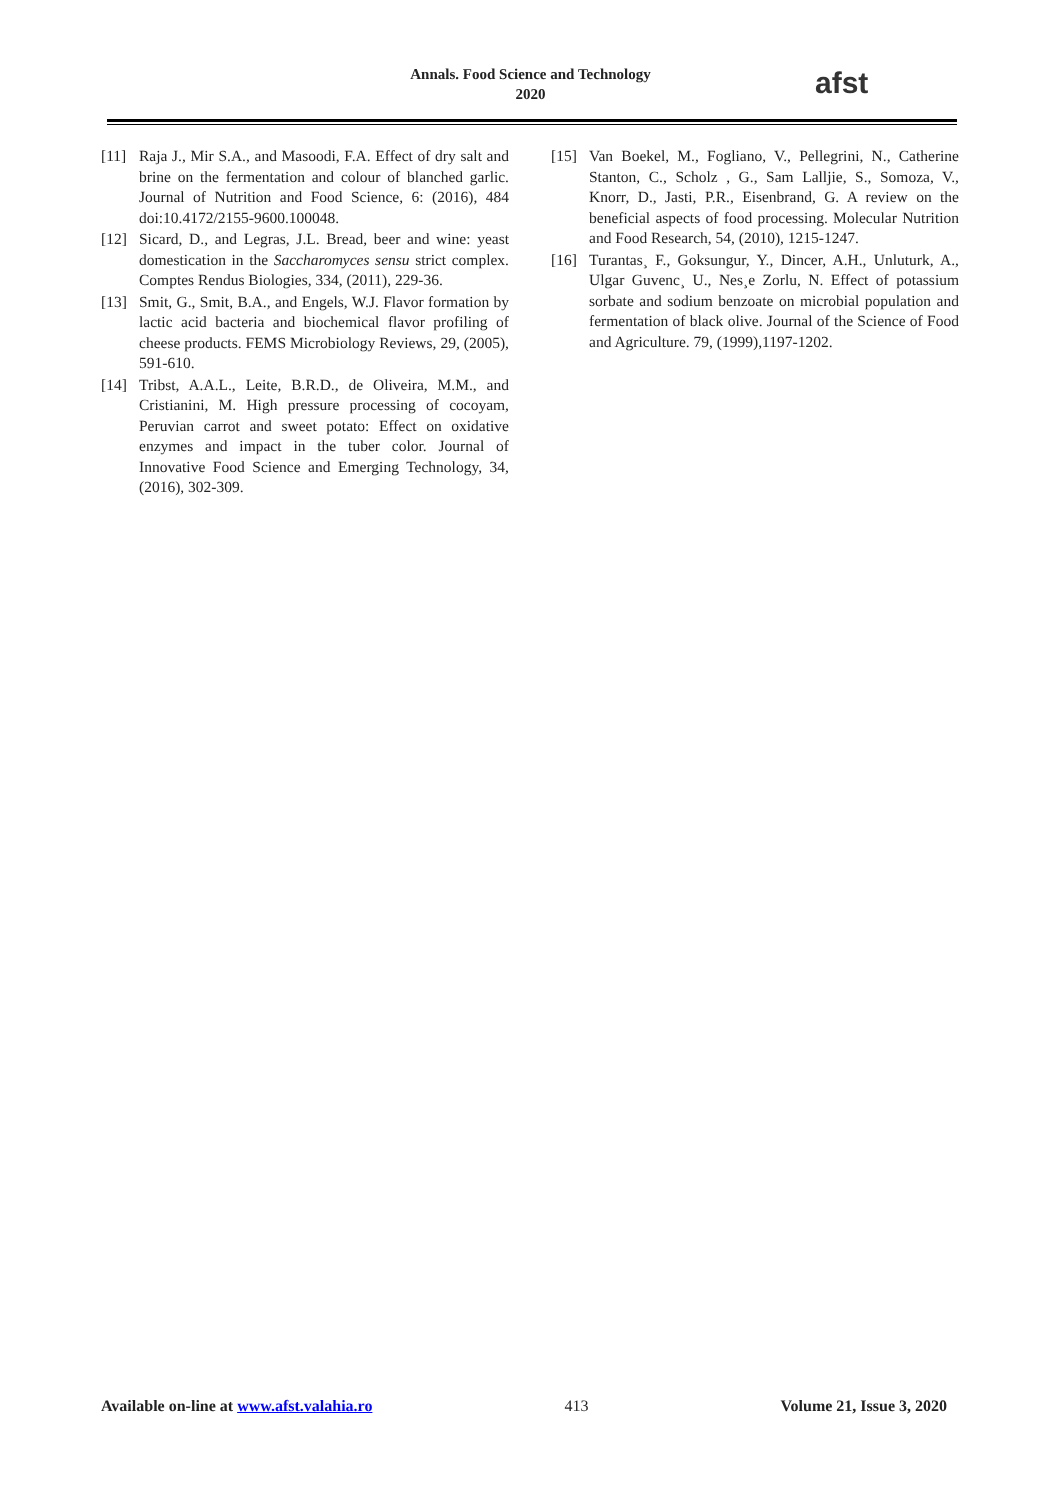Annals. Food Science and Technology
2020
afst
[11] Raja J., Mir S.A., and Masoodi, F.A. Effect of dry salt and brine on the fermentation and colour of blanched garlic. Journal of Nutrition and Food Science, 6: (2016), 484 doi:10.4172/2155-9600.100048.
[12] Sicard, D., and Legras, J.L. Bread, beer and wine: yeast domestication in the Saccharomyces sensu strict complex. Comptes Rendus Biologies, 334, (2011), 229-36.
[13] Smit, G., Smit, B.A., and Engels, W.J. Flavor formation by lactic acid bacteria and biochemical flavor profiling of cheese products. FEMS Microbiology Reviews, 29, (2005), 591-610.
[14] Tribst, A.A.L., Leite, B.R.D., de Oliveira, M.M., and Cristianini, M. High pressure processing of cocoyam, Peruvian carrot and sweet potato: Effect on oxidative enzymes and impact in the tuber color. Journal of Innovative Food Science and Emerging Technology, 34, (2016), 302-309.
[15] Van Boekel, M., Fogliano, V., Pellegrini, N., Catherine Stanton, C., Scholz , G., Sam Lalljie, S., Somoza, V., Knorr, D., Jasti, P.R., Eisenbrand, G. A review on the beneficial aspects of food processing. Molecular Nutrition and Food Research, 54, (2010), 1215-1247.
[16] Turantas¸ F., Goksungur, Y., Dincer, A.H., Unluturk, A., Ulgar Guvenc¸ U., Nes¸e Zorlu, N. Effect of potassium sorbate and sodium benzoate on microbial population and fermentation of black olive. Journal of the Science of Food and Agriculture. 79, (1999),1197-1202.
Available on-line at www.afst.valahia.ro 413 Volume 21, Issue 3, 2020